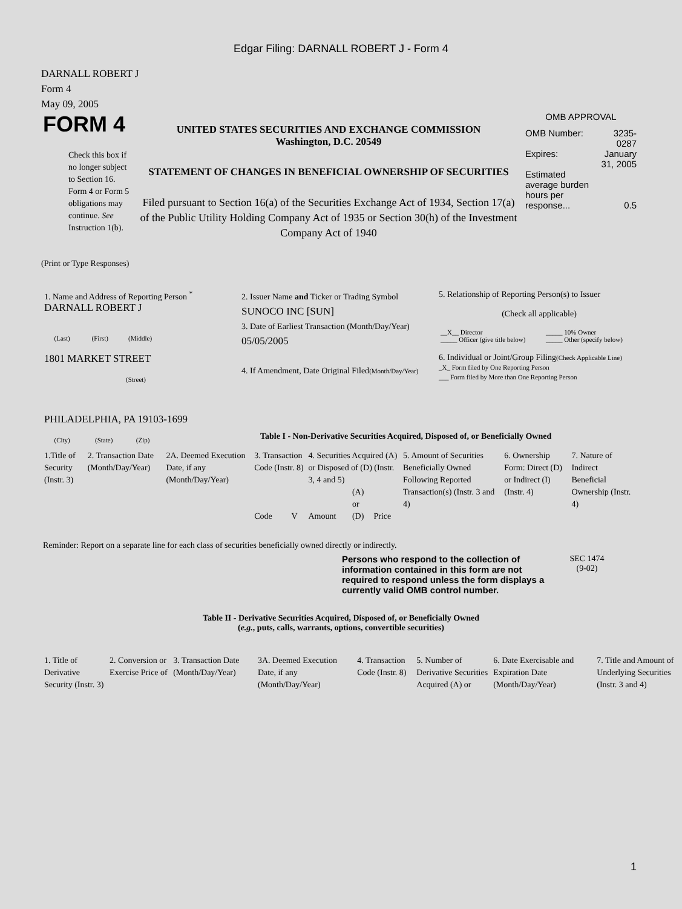Edgar Filing: DARNALL ROBERT J - Form 4
DARNALL ROBERT J
Form 4
May 09, 2005
| FORM 4 Check this box if no longer subject to Section 16. Form 4 or Form 5 obligations may continue. See Instruction 1(b). | UNITED STATES SECURITIES AND EXCHANGE COMMISSION Washington, D.C. 20549 STATEMENT OF CHANGES IN BENEFICIAL OWNERSHIP OF SECURITIES Filed pursuant to Section 16(a) of the Securities Exchange Act of 1934, Section 17(a) of the Public Utility Holding Company Act of 1935 or Section 30(h) of the Investment Company Act of 1940 | OMB APPROVAL / OMB Number: / 3235-0287 / / Expires: / January 31, 2005 / / Estimated average burden hours per response... / 0.5 / |
(Print or Type Responses)
| 1. Name and Address of Reporting Person <sup>*</sup> DARNALL ROBERT J (Last) (First) (Middle) 1801 MARKET STREET (Street) PHILADELPHIA, PA 19103-1699 (City) (State) (Zip) | 2. Issuer Name and Ticker or Trading Symbol SUNOCO INC [SUN] 3. Date of Earliest Transaction (Month/Day/Year) 05/05/2005 4. If Amendment, Date Original Filed (Month/Day/Year) | 5. Relationship of Reporting Person(s) to Issuer (Check all applicable) / __X__ Director _____ Officer (give title below) / _____ 10% Owner _____ Other (specify below) / 6. Individual or Joint/Group Filing (Check Applicable Line) _X_ Form filed by One Reporting Person ___ Form filed by More than One Reporting Person |
Table I - Non-Derivative Securities Acquired, Disposed of, or Beneficially Owned
| 1.Title of Security (Instr. 3) | 2. Transaction Date (Month/Day/Year) | 2A. Deemed Execution Date, if any (Month/Day/Year) | 3. Transaction Code (Instr. 8) | | 4. Securities Acquired (A) or Disposed of (D) (Instr. 3, 4 and 5) | | | 5. Amount of Securities Beneficially Owned Following Reported Transaction(s) (Instr. 3 and 4) | 6. Ownership Form: Direct (D) or Indirect (I) (Instr. 4) | 7. Nature of Indirect Beneficial Ownership (Instr. 4) |
| --- | --- | --- | --- | --- | --- | --- | --- | --- | --- | --- |
| | | | Code | V | Amount | (A) or (D) | Price | | | |
Reminder: Report on a separate line for each class of securities beneficially owned directly or indirectly.
| Persons who respond to the collection of information contained in this form are not required to respond unless the form displays a currently valid OMB control number. | SEC 1474 (9-02) |
Table II - Derivative Securities Acquired, Disposed of, or Beneficially Owned
(e.g., puts, calls, warrants, options, convertible securities)
| 1. Title of Derivative Security (Instr. 3) | 2. Conversion or Exercise Price of | 3. Transaction Date (Month/Day/Year) | 3A. Deemed Execution Date, if any (Month/Day/Year) | 4. Transaction Code (Instr. 8) | 5. Number of Derivative Securities Acquired (A) or | 6. Date Exercisable and Expiration Date (Month/Day/Year) | 7. Title and Amount of Underlying Securities (Instr. 3 and 4) |
| --- | --- | --- | --- | --- | --- | --- | --- |
1